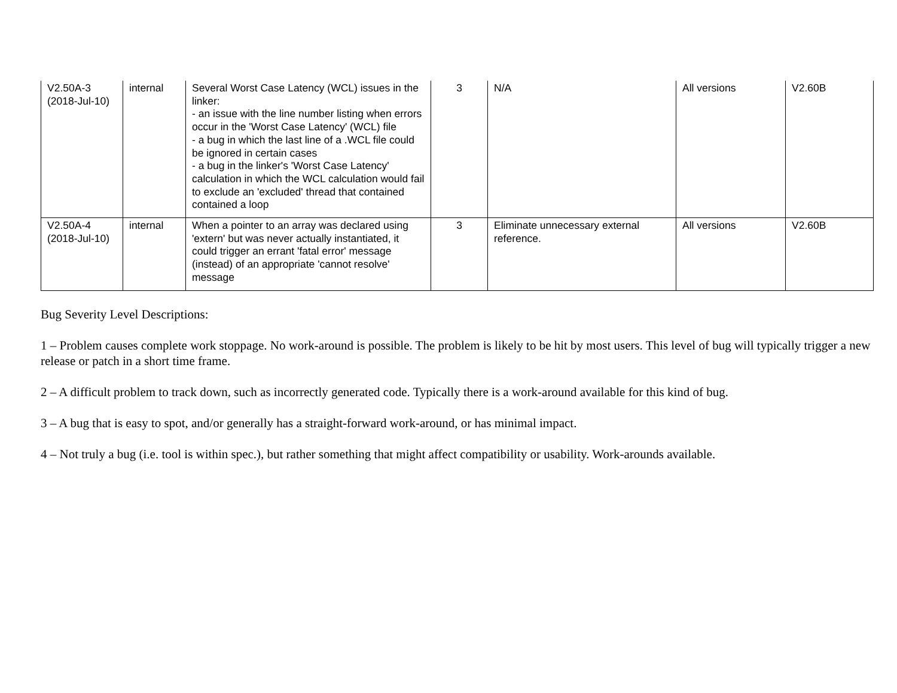| V2.50A-3 (2018-Jul-10) | internal | Several Worst Case Latency (WCL) issues in the linker: - an issue with the line number listing when errors occur in the 'Worst Case Latency' (WCL) file - a bug in which the last line of a .WCL file could be ignored in certain cases - a bug in the linker's 'Worst Case Latency' calculation in which the WCL calculation would fail to exclude an 'excluded' thread that contained contained a loop | 3 | N/A | All versions | V2.60B |
| V2.50A-4 (2018-Jul-10) | internal | When a pointer to an array was declared using 'extern' but was never actually instantiated, it could trigger an errant 'fatal error' message (instead) of an appropriate 'cannot resolve' message | 3 | Eliminate unnecessary external reference. | All versions | V2.60B |
Bug Severity Level Descriptions:
1 – Problem causes complete work stoppage. No work-around is possible. The problem is likely to be hit by most users. This level of bug will typically trigger a new release or patch in a short time frame.
2 – A difficult problem to track down, such as incorrectly generated code. Typically there is a work-around available for this kind of bug.
3 – A bug that is easy to spot, and/or generally has a straight-forward work-around, or has minimal impact.
4 – Not truly a bug (i.e. tool is within spec.), but rather something that might affect compatibility or usability. Work-arounds available.